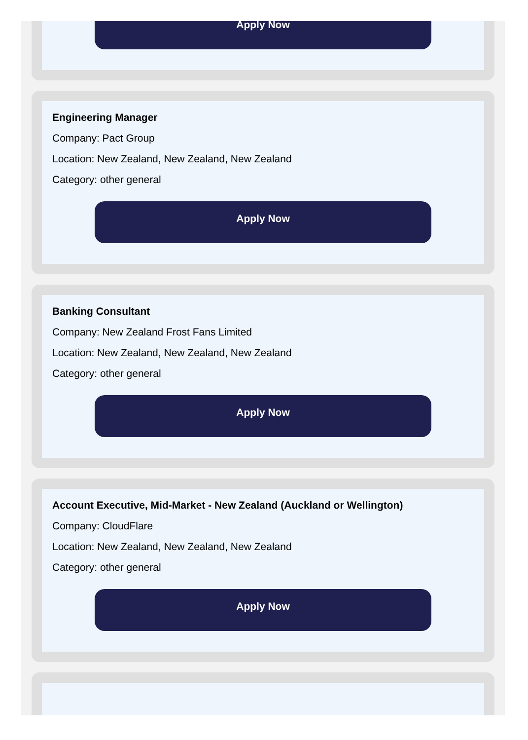Apply Now
Engineering Manager
Company: Pact Group
Location: New Zealand, New Zealand, New Zealand
Category: other general
Apply Now
Banking Consultant
Company: New Zealand Frost Fans Limited
Location: New Zealand, New Zealand, New Zealand
Category: other general
Apply Now
Account Executive, Mid-Market - New Zealand (Auckland or Wellington)
Company: CloudFlare
Location: New Zealand, New Zealand, New Zealand
Category: other general
Apply Now